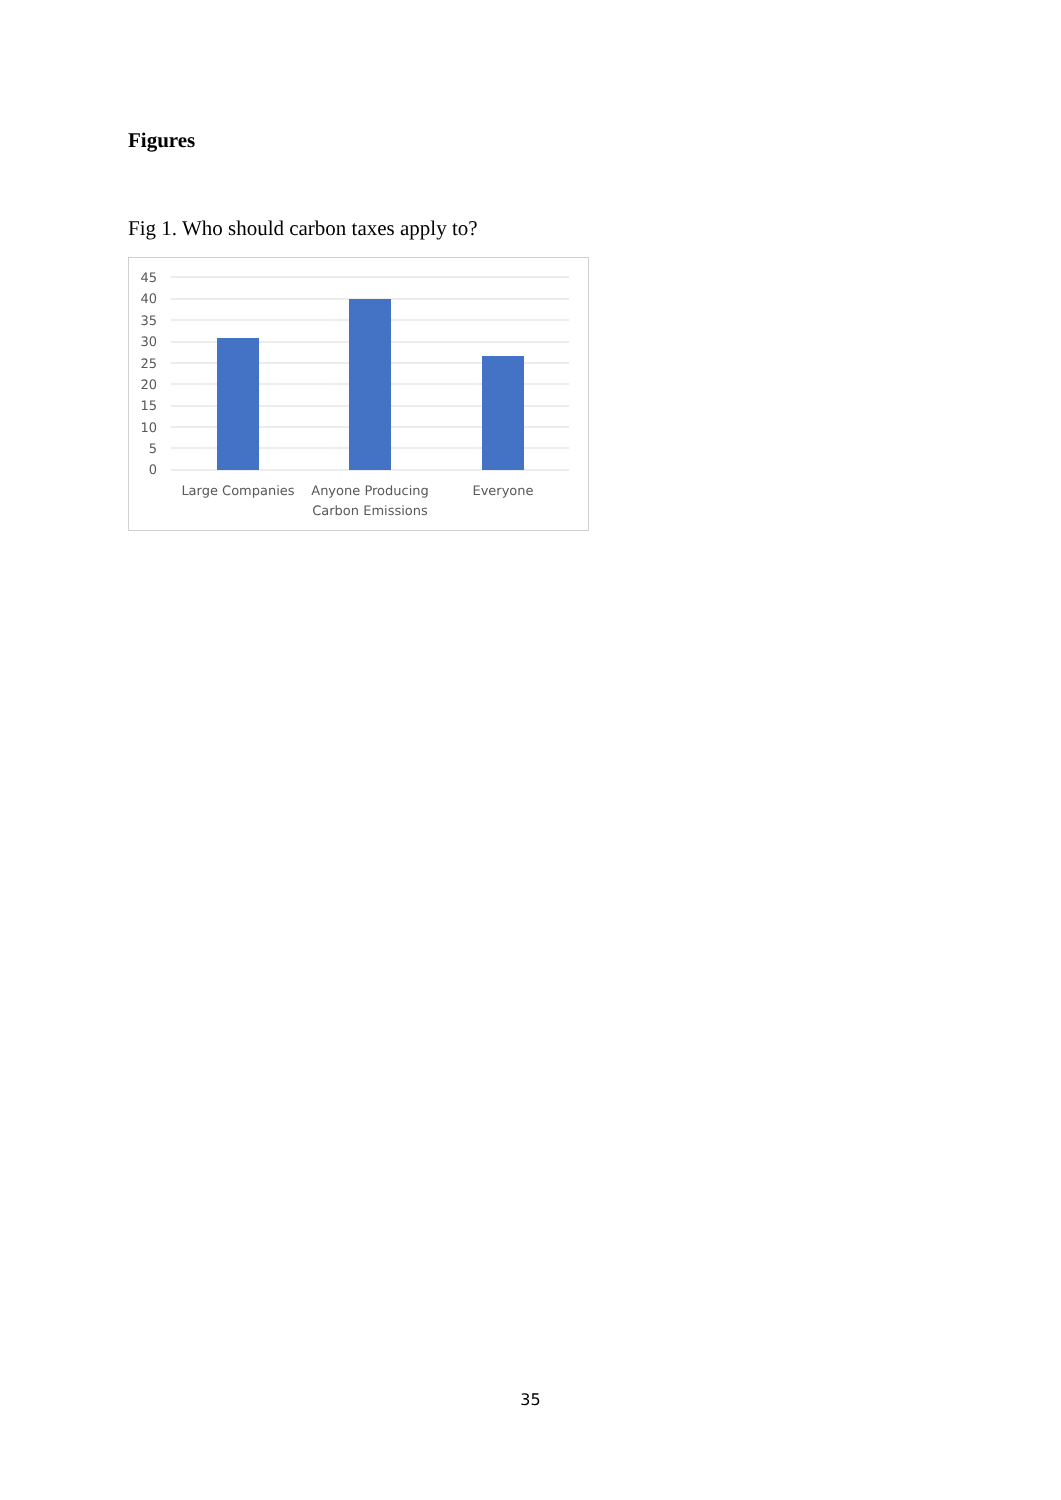Figures
Fig 1. Who should carbon taxes apply to?
45
40
35
30
25
20
15
10
5
0
Large Companies
Anyone Producing
Carbon Emissions
Everyone
35